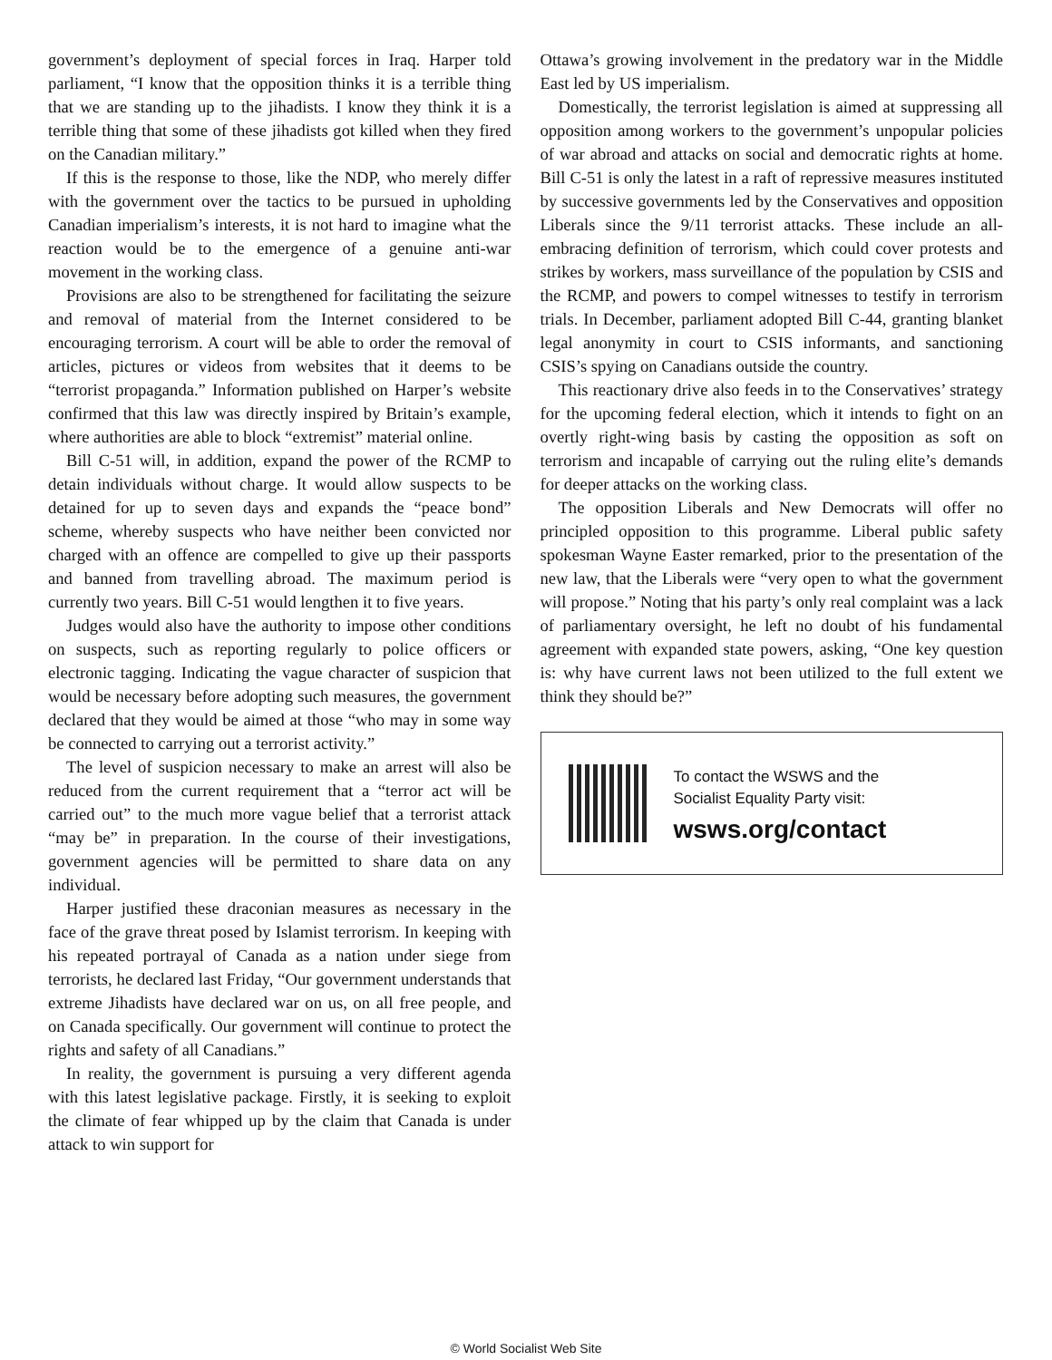government’s deployment of special forces in Iraq. Harper told parliament, “I know that the opposition thinks it is a terrible thing that we are standing up to the jihadists. I know they think it is a terrible thing that some of these jihadists got killed when they fired on the Canadian military.”
If this is the response to those, like the NDP, who merely differ with the government over the tactics to be pursued in upholding Canadian imperialism’s interests, it is not hard to imagine what the reaction would be to the emergence of a genuine anti-war movement in the working class.
Provisions are also to be strengthened for facilitating the seizure and removal of material from the Internet considered to be encouraging terrorism. A court will be able to order the removal of articles, pictures or videos from websites that it deems to be “terrorist propaganda.” Information published on Harper’s website confirmed that this law was directly inspired by Britain’s example, where authorities are able to block “extremist” material online.
Bill C-51 will, in addition, expand the power of the RCMP to detain individuals without charge. It would allow suspects to be detained for up to seven days and expands the “peace bond” scheme, whereby suspects who have neither been convicted nor charged with an offence are compelled to give up their passports and banned from travelling abroad. The maximum period is currently two years. Bill C-51 would lengthen it to five years.
Judges would also have the authority to impose other conditions on suspects, such as reporting regularly to police officers or electronic tagging. Indicating the vague character of suspicion that would be necessary before adopting such measures, the government declared that they would be aimed at those “who may in some way be connected to carrying out a terrorist activity.”
The level of suspicion necessary to make an arrest will also be reduced from the current requirement that a “terror act will be carried out” to the much more vague belief that a terrorist attack “may be” in preparation. In the course of their investigations, government agencies will be permitted to share data on any individual.
Harper justified these draconian measures as necessary in the face of the grave threat posed by Islamist terrorism. In keeping with his repeated portrayal of Canada as a nation under siege from terrorists, he declared last Friday, “Our government understands that extreme Jihadists have declared war on us, on all free people, and on Canada specifically. Our government will continue to protect the rights and safety of all Canadians.”
In reality, the government is pursuing a very different agenda with this latest legislative package. Firstly, it is seeking to exploit the climate of fear whipped up by the claim that Canada is under attack to win support for
Ottawa’s growing involvement in the predatory war in the Middle East led by US imperialism.
Domestically, the terrorist legislation is aimed at suppressing all opposition among workers to the government’s unpopular policies of war abroad and attacks on social and democratic rights at home. Bill C-51 is only the latest in a raft of repressive measures instituted by successive governments led by the Conservatives and opposition Liberals since the 9/11 terrorist attacks. These include an all-embracing definition of terrorism, which could cover protests and strikes by workers, mass surveillance of the population by CSIS and the RCMP, and powers to compel witnesses to testify in terrorism trials. In December, parliament adopted Bill C-44, granting blanket legal anonymity in court to CSIS informants, and sanctioning CSIS’s spying on Canadians outside the country.
This reactionary drive also feeds in to the Conservatives’ strategy for the upcoming federal election, which it intends to fight on an overtly right-wing basis by casting the opposition as soft on terrorism and incapable of carrying out the ruling elite’s demands for deeper attacks on the working class.
The opposition Liberals and New Democrats will offer no principled opposition to this programme. Liberal public safety spokesman Wayne Easter remarked, prior to the presentation of the new law, that the Liberals were “very open to what the government will propose.” Noting that his party’s only real complaint was a lack of parliamentary oversight, he left no doubt of his fundamental agreement with expanded state powers, asking, “One key question is: why have current laws not been utilized to the full extent we think they should be?”
To contact the WSWS and the
Socialist Equality Party visit:
wsws.org/contact
© World Socialist Web Site